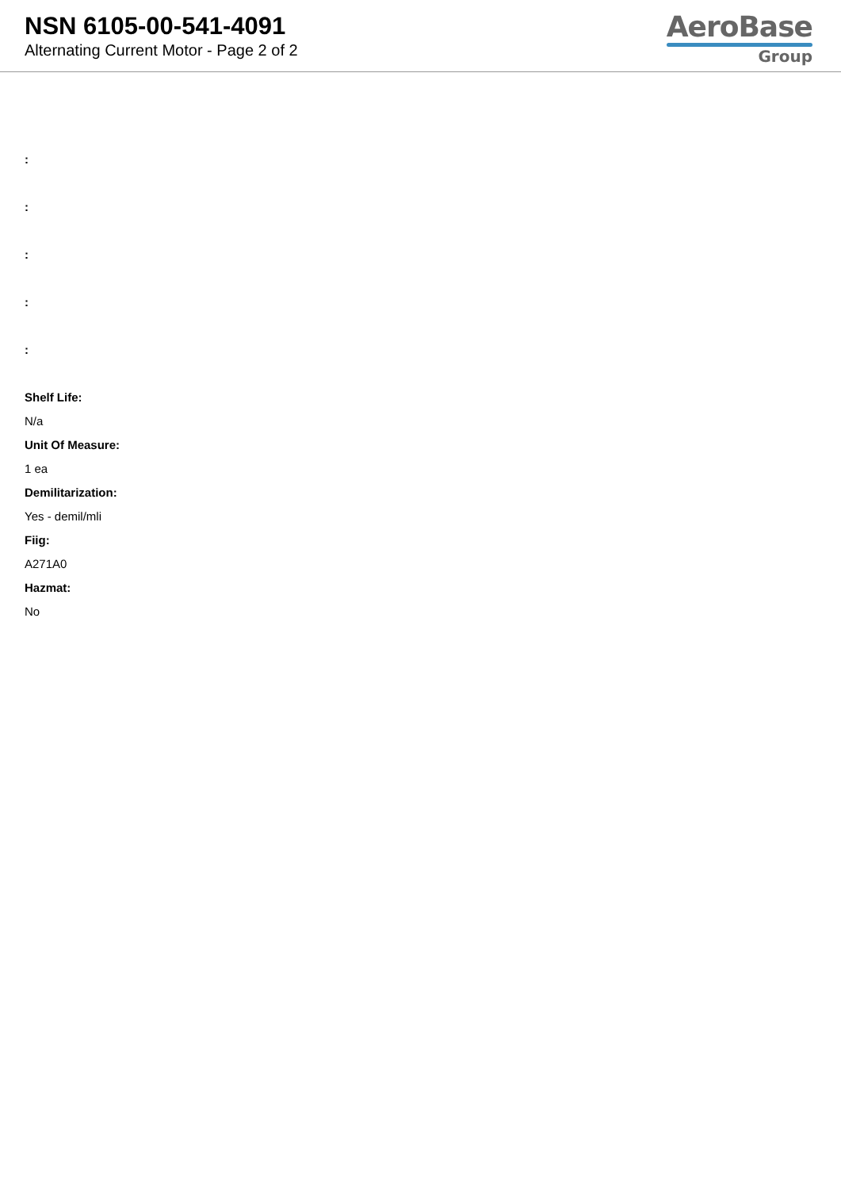NSN 6105-00-541-4091
Alternating Current Motor - Page 2 of 2
AeroBase
Group
:
:
:
:
:
Shelf Life:
N/a
Unit Of Measure:
1 ea
Demilitarization:
Yes - demil/mli
Fiig:
A271A0
Hazmat:
No